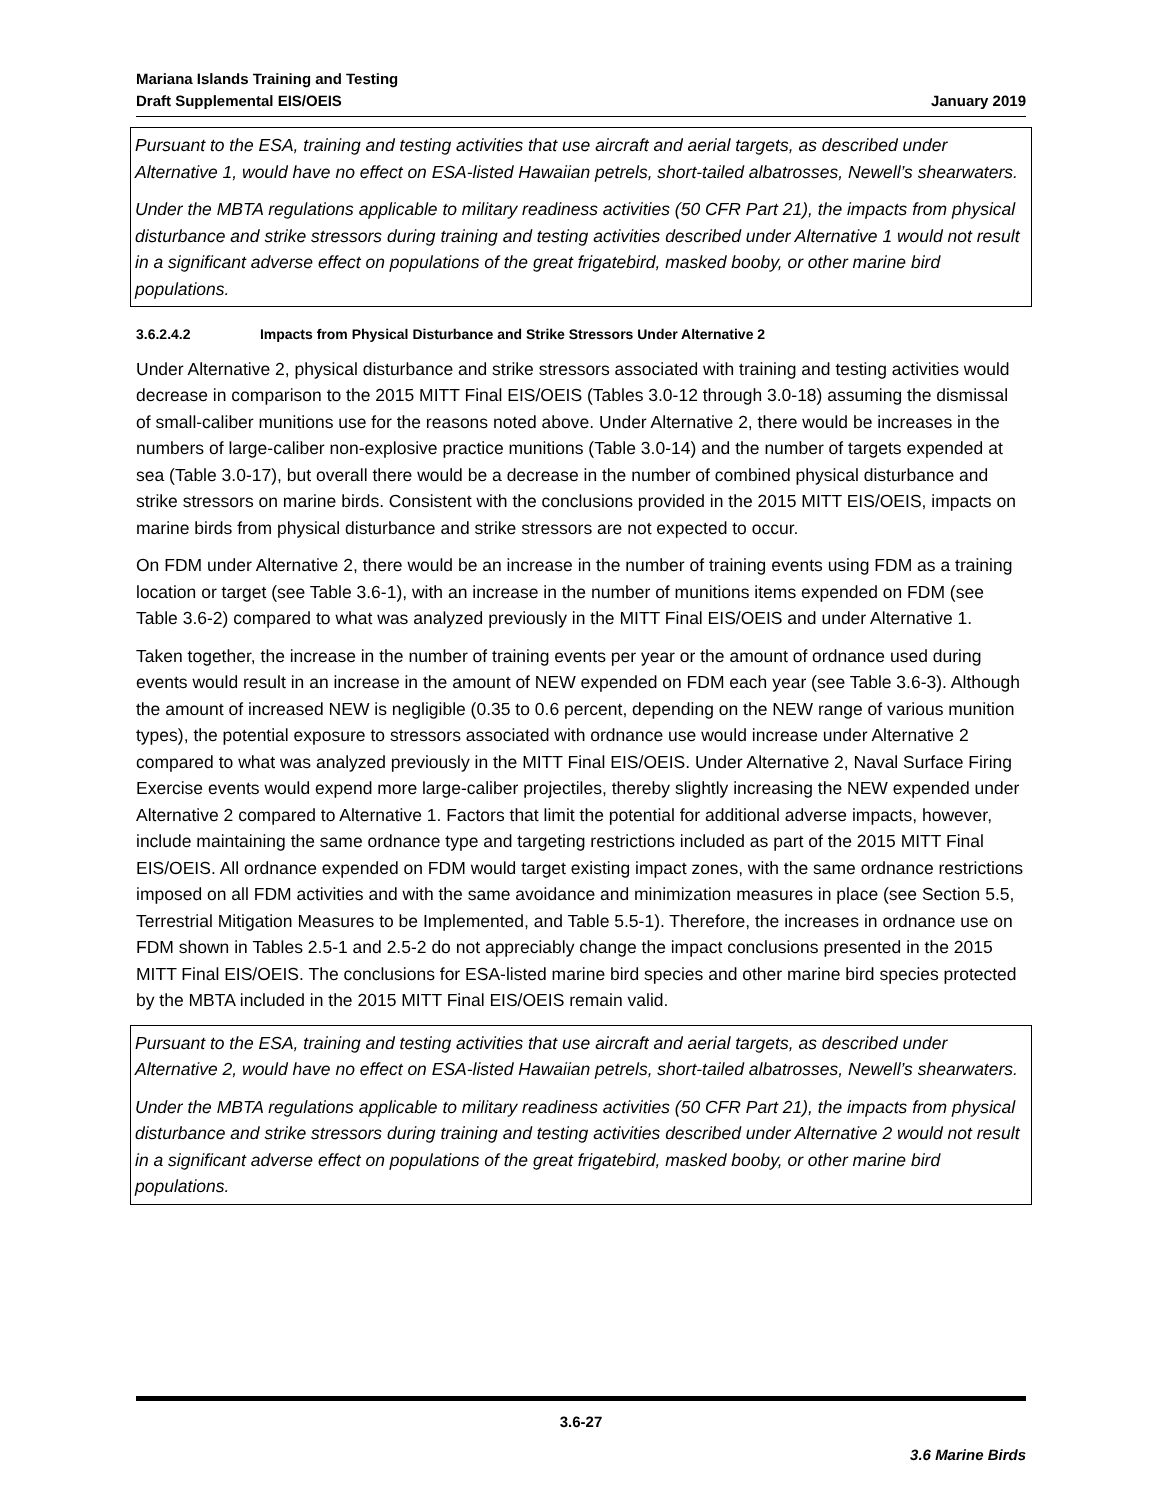Mariana Islands Training and Testing
Draft Supplemental EIS/OEIS
January 2019
Pursuant to the ESA, training and testing activities that use aircraft and aerial targets, as described under Alternative 1, would have no effect on ESA-listed Hawaiian petrels, short-tailed albatrosses, Newell’s shearwaters.
Under the MBTA regulations applicable to military readiness activities (50 CFR Part 21), the impacts from physical disturbance and strike stressors during training and testing activities described under Alternative 1 would not result in a significant adverse effect on populations of the great frigatebird, masked booby, or other marine bird populations.
3.6.2.4.2 Impacts from Physical Disturbance and Strike Stressors Under Alternative 2
Under Alternative 2, physical disturbance and strike stressors associated with training and testing activities would decrease in comparison to the 2015 MITT Final EIS/OEIS (Tables 3.0-12 through 3.0-18) assuming the dismissal of small-caliber munitions use for the reasons noted above. Under Alternative 2, there would be increases in the numbers of large-caliber non-explosive practice munitions (Table 3.0-14) and the number of targets expended at sea (Table 3.0-17), but overall there would be a decrease in the number of combined physical disturbance and strike stressors on marine birds. Consistent with the conclusions provided in the 2015 MITT EIS/OEIS, impacts on marine birds from physical disturbance and strike stressors are not expected to occur.
On FDM under Alternative 2, there would be an increase in the number of training events using FDM as a training location or target (see Table 3.6-1), with an increase in the number of munitions items expended on FDM (see Table 3.6-2) compared to what was analyzed previously in the MITT Final EIS/OEIS and under Alternative 1.
Taken together, the increase in the number of training events per year or the amount of ordnance used during events would result in an increase in the amount of NEW expended on FDM each year (see Table 3.6-3). Although the amount of increased NEW is negligible (0.35 to 0.6 percent, depending on the NEW range of various munition types), the potential exposure to stressors associated with ordnance use would increase under Alternative 2 compared to what was analyzed previously in the MITT Final EIS/OEIS. Under Alternative 2, Naval Surface Firing Exercise events would expend more large-caliber projectiles, thereby slightly increasing the NEW expended under Alternative 2 compared to Alternative 1. Factors that limit the potential for additional adverse impacts, however, include maintaining the same ordnance type and targeting restrictions included as part of the 2015 MITT Final EIS/OEIS. All ordnance expended on FDM would target existing impact zones, with the same ordnance restrictions imposed on all FDM activities and with the same avoidance and minimization measures in place (see Section 5.5, Terrestrial Mitigation Measures to be Implemented, and Table 5.5-1). Therefore, the increases in ordnance use on FDM shown in Tables 2.5-1 and 2.5-2 do not appreciably change the impact conclusions presented in the 2015 MITT Final EIS/OEIS. The conclusions for ESA-listed marine bird species and other marine bird species protected by the MBTA included in the 2015 MITT Final EIS/OEIS remain valid.
Pursuant to the ESA, training and testing activities that use aircraft and aerial targets, as described under Alternative 2, would have no effect on ESA-listed Hawaiian petrels, short-tailed albatrosses, Newell’s shearwaters.
Under the MBTA regulations applicable to military readiness activities (50 CFR Part 21), the impacts from physical disturbance and strike stressors during training and testing activities described under Alternative 2 would not result in a significant adverse effect on populations of the great frigatebird, masked booby, or other marine bird populations.
3.6-27
3.6 Marine Birds